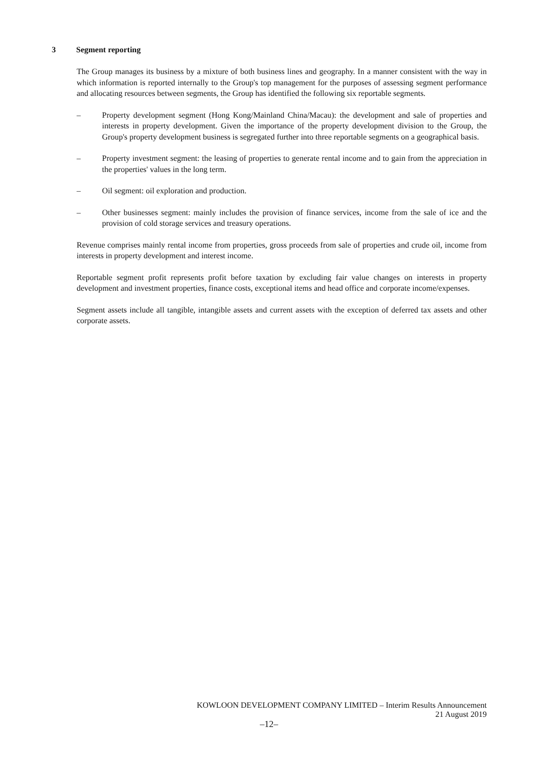3 Segment reporting
The Group manages its business by a mixture of both business lines and geography. In a manner consistent with the way in which information is reported internally to the Group's top management for the purposes of assessing segment performance and allocating resources between segments, the Group has identified the following six reportable segments.
– Property development segment (Hong Kong/Mainland China/Macau): the development and sale of properties and interests in property development. Given the importance of the property development division to the Group, the Group's property development business is segregated further into three reportable segments on a geographical basis.
– Property investment segment: the leasing of properties to generate rental income and to gain from the appreciation in the properties' values in the long term.
– Oil segment: oil exploration and production.
– Other businesses segment: mainly includes the provision of finance services, income from the sale of ice and the provision of cold storage services and treasury operations.
Revenue comprises mainly rental income from properties, gross proceeds from sale of properties and crude oil, income from interests in property development and interest income.
Reportable segment profit represents profit before taxation by excluding fair value changes on interests in property development and investment properties, finance costs, exceptional items and head office and corporate income/expenses.
Segment assets include all tangible, intangible assets and current assets with the exception of deferred tax assets and other corporate assets.
KOWLOON DEVELOPMENT COMPANY LIMITED – Interim Results Announcement
21 August 2019
–12–